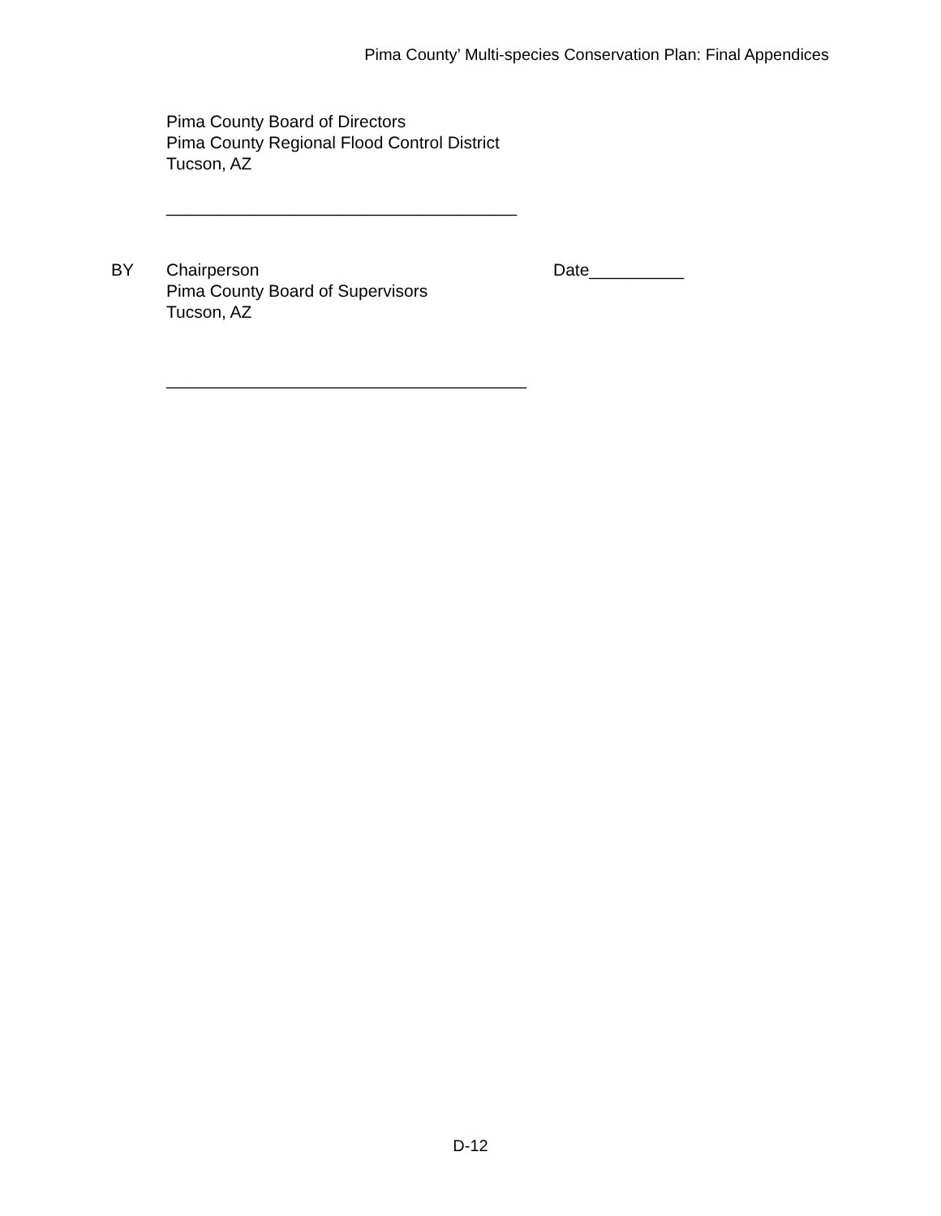Pima County’ Multi-species Conservation Plan: Final Appendices
Pima County Board of Directors
Pima County Regional Flood Control District
Tucson, AZ
_____________________________________
BY
Chairperson
Pima County Board of Supervisors
Tucson, AZ
Date__________
______________________________________
D-12